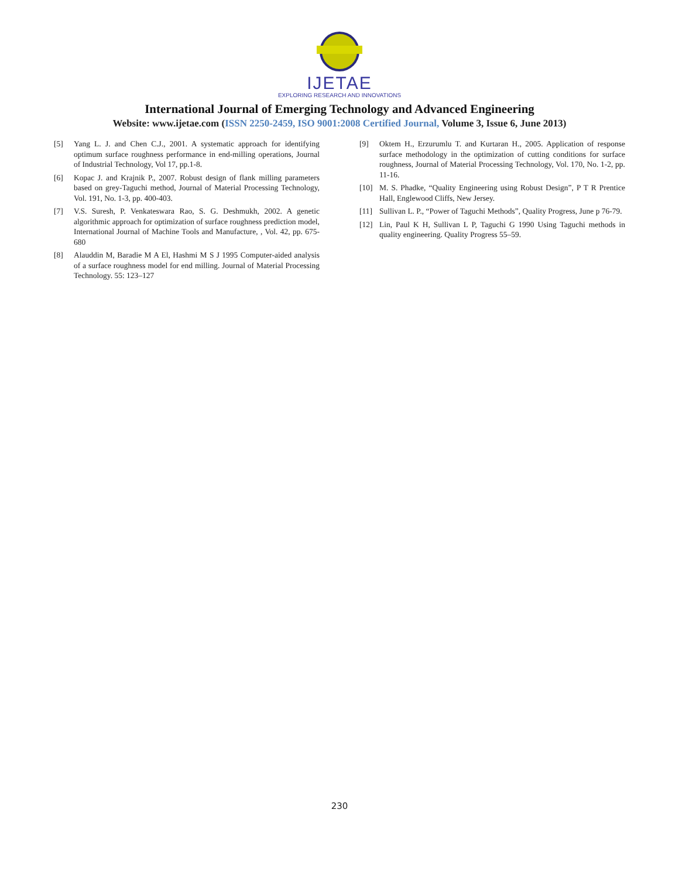IJETAE
EXPLORING RESEARCH AND INNOVATIONS
International Journal of Emerging Technology and Advanced Engineering
Website: www.ijetae.com (ISSN 2250-2459, ISO 9001:2008 Certified Journal, Volume 3, Issue 6, June 2013)
[5] Yang L. J. and Chen C.J., 2001. A systematic approach for identifying optimum surface roughness performance in end-milling operations, Journal of Industrial Technology, Vol 17, pp.1-8.
[6] Kopac J. and Krajnik P., 2007. Robust design of flank milling parameters based on grey-Taguchi method, Journal of Material Processing Technology, Vol. 191, No. 1-3, pp. 400-403.
[7] V.S. Suresh, P. Venkateswara Rao, S. G. Deshmukh, 2002. A genetic algorithmic approach for optimization of surface roughness prediction model, International Journal of Machine Tools and Manufacture, , Vol. 42, pp. 675-680
[8] Alauddin M, Baradie M A El, Hashmi M S J 1995 Computer-aided analysis of a surface roughness model for end milling. Journal of Material Processing Technology. 55: 123–127
[9] Oktem H., Erzurumlu T. and Kurtaran H., 2005. Application of response surface methodology in the optimization of cutting conditions for surface roughness, Journal of Material Processing Technology, Vol. 170, No. 1-2, pp. 11-16.
[10] M. S. Phadke, “Quality Engineering using Robust Design”, P T R Prentice Hall, Englewood Cliffs, New Jersey.
[11] Sullivan L. P., “Power of Taguchi Methods”, Quality Progress, June p 76-79.
[12] Lin, Paul K H, Sullivan L P, Taguchi G 1990 Using Taguchi methods in quality engineering. Quality Progress 55–59.
230